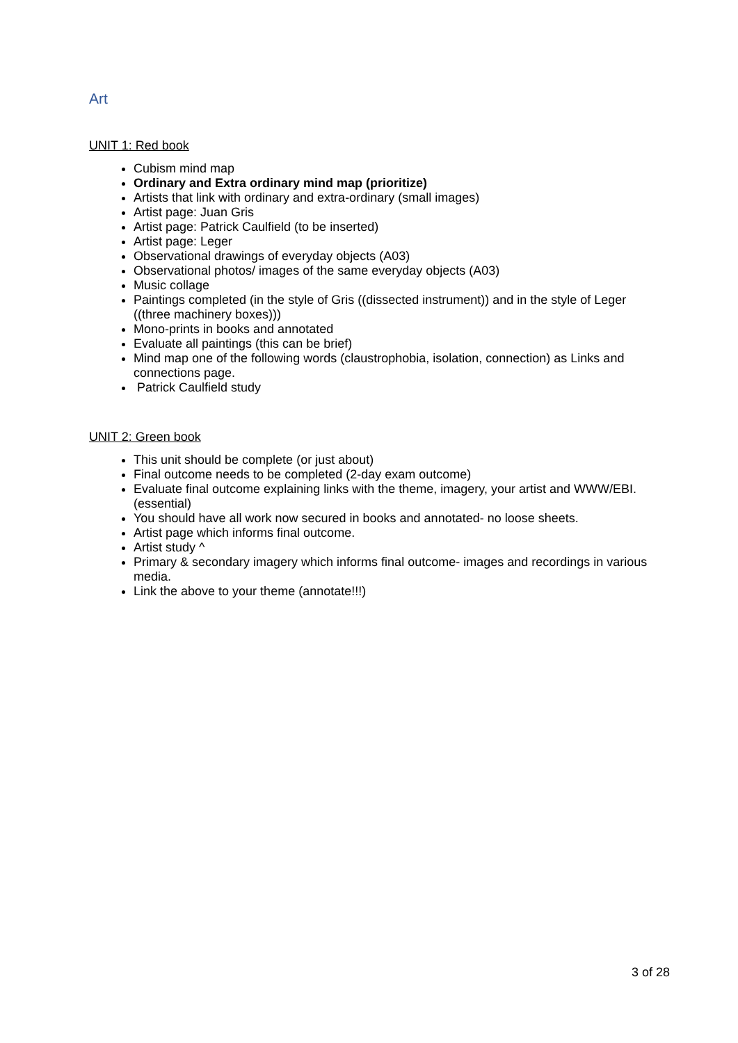Art
UNIT 1: Red book
Cubism mind map
Ordinary and Extra ordinary mind map (prioritize)
Artists that link with ordinary and extra-ordinary (small images)
Artist page: Juan Gris
Artist page: Patrick Caulfield (to be inserted)
Artist page: Leger
Observational drawings of everyday objects (A03)
Observational photos/ images of the same everyday objects (A03)
Music collage
Paintings completed (in the style of Gris ((dissected instrument)) and in the style of Leger ((three machinery boxes)))
Mono-prints in books and annotated
Evaluate all paintings (this can be brief)
Mind map one of the following words (claustrophobia, isolation, connection) as Links and connections page.
Patrick Caulfield study
UNIT 2: Green book
This unit should be complete (or just about)
Final outcome needs to be completed (2-day exam outcome)
Evaluate final outcome explaining links with the theme, imagery, your artist and WWW/EBI. (essential)
You should have all work now secured in books and annotated- no loose sheets.
Artist page which informs final outcome.
Artist study ^
Primary & secondary imagery which informs final outcome- images and recordings in various media.
Link the above to your theme (annotate!!!)
3 of 28